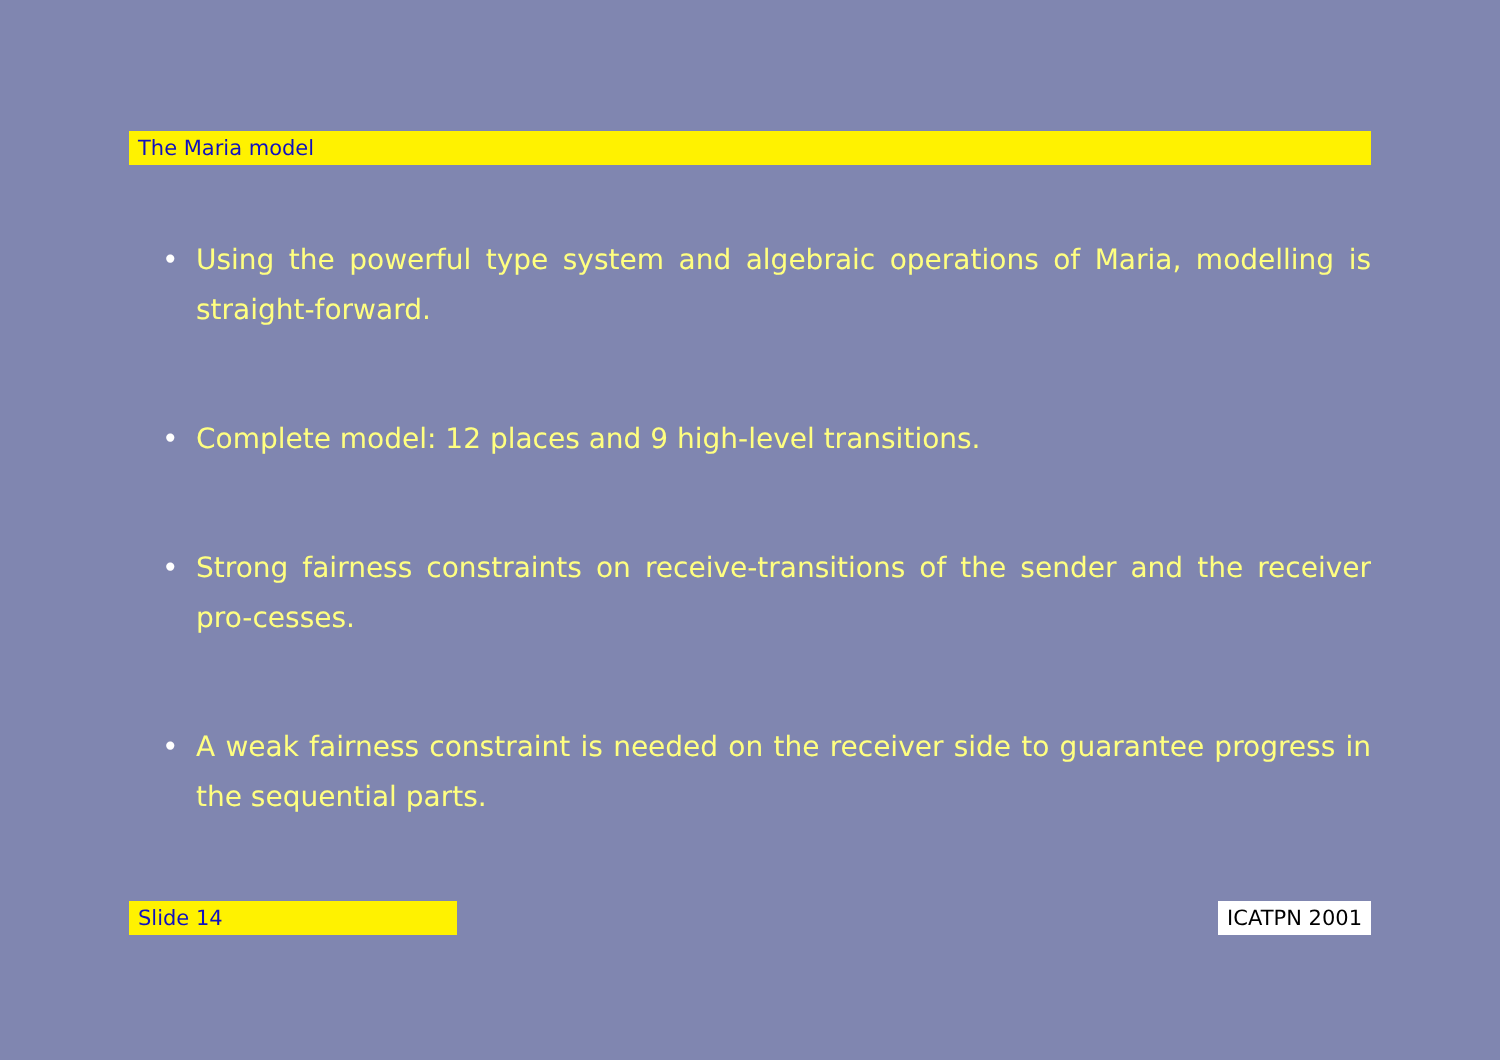The Maria model
• Using the powerful type system and algebraic operations of Maria, modelling is straight-forward.
• Complete model: 12 places and 9 high-level transitions.
• Strong fairness constraints on receive-transitions of the sender and the receiver pro-cesses.
• A weak fairness constraint is needed on the receiver side to guarantee progress in the sequential parts.
Slide 14 ICATPN 2001